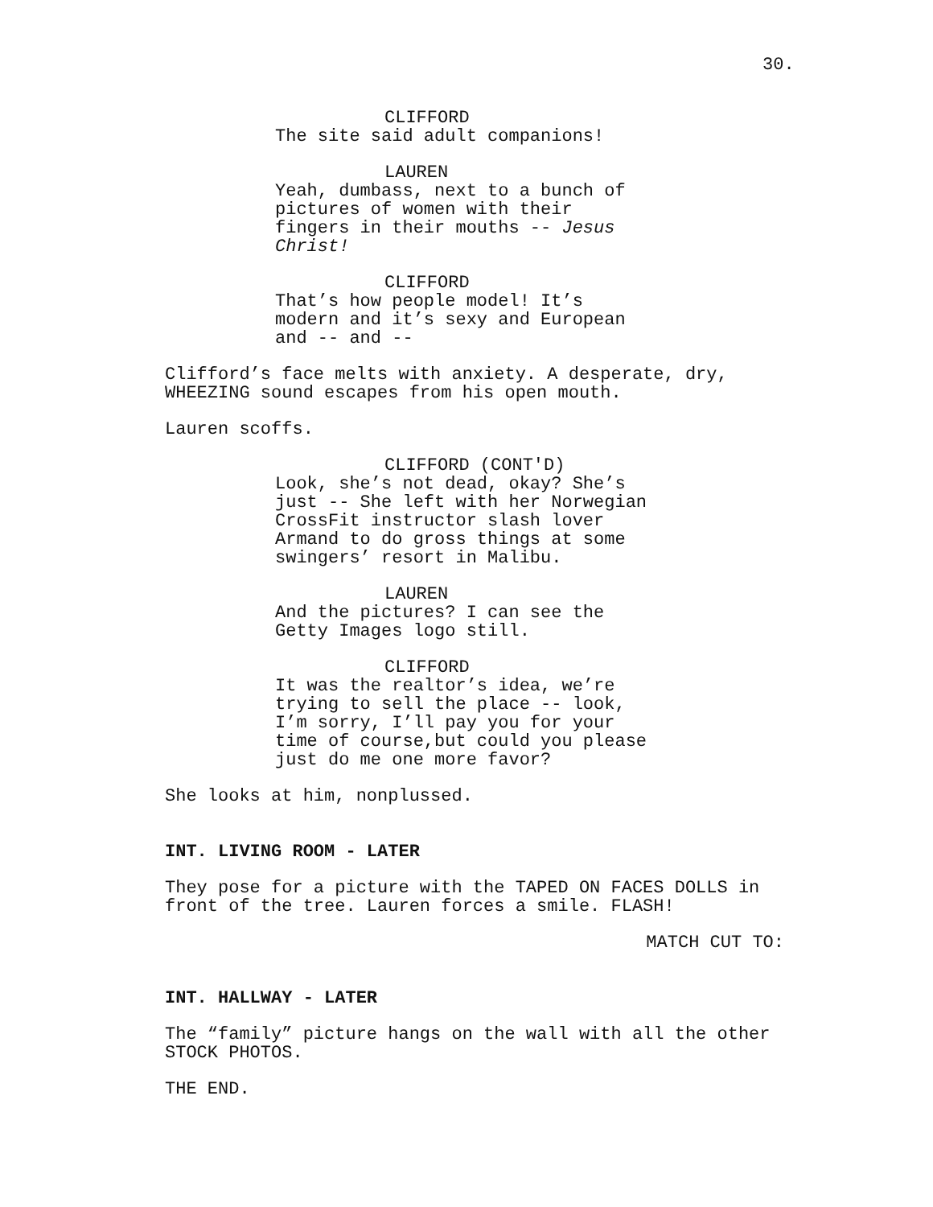30.
CLIFFORD
The site said adult companions!
LAUREN
Yeah, dumbass, next to a bunch of pictures of women with their fingers in their mouths -- Jesus Christ!
CLIFFORD
That’s how people model! It’s modern and it’s sexy and European and -- and --
Clifford’s face melts with anxiety. A desperate, dry, WHEEZING sound escapes from his open mouth.
Lauren scoffs.
CLIFFORD (CONT'D)
Look, she’s not dead, okay? She’s just -- She left with her Norwegian CrossFit instructor slash lover Armand to do gross things at some swingers’ resort in Malibu.
LAUREN
And the pictures? I can see the Getty Images logo still.
CLIFFORD
It was the realtor’s idea, we’re trying to sell the place -- look, I’m sorry, I’ll pay you for your time of course,but could you please just do me one more favor?
She looks at him, nonplussed.
INT. LIVING ROOM - LATER
They pose for a picture with the TAPED ON FACES DOLLS in front of the tree. Lauren forces a smile. FLASH!
MATCH CUT TO:
INT. HALLWAY - LATER
The “family” picture hangs on the wall with all the other STOCK PHOTOS.
THE END.